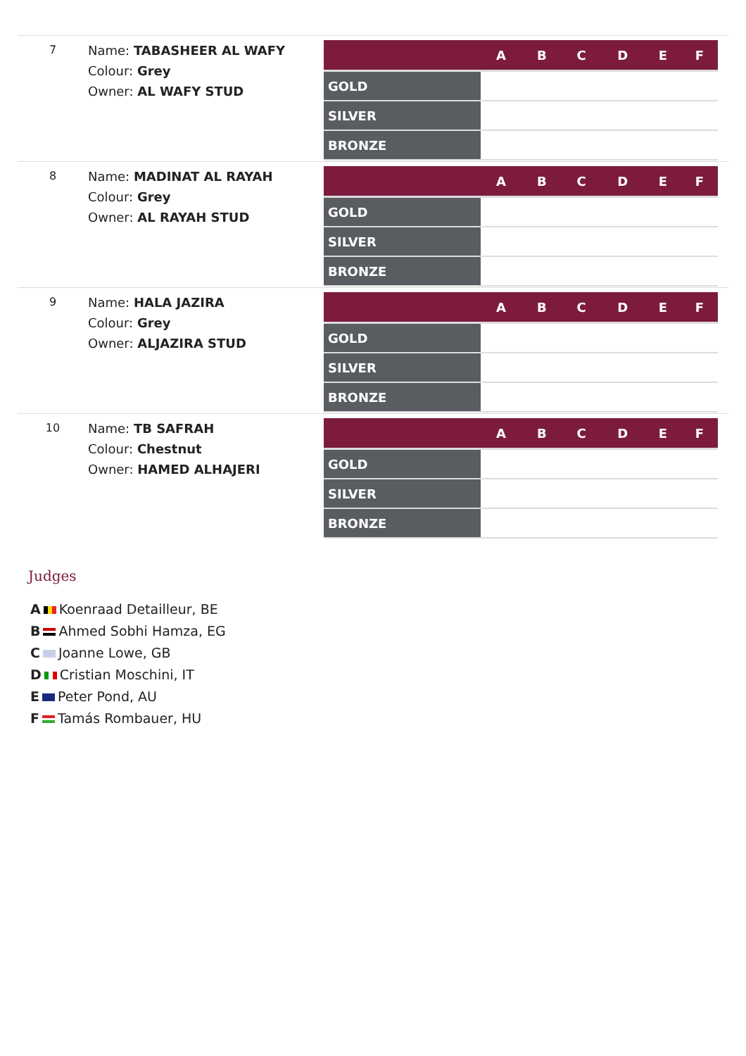7
Name: TABASHEER AL WAFY
Colour: Grey
Owner: AL WAFY STUD
| | A | B | C | D | E | F |
| --- | --- | --- | --- | --- | --- | --- |
| GOLD | | | | | | |
| SILVER | | | | | | |
| BRONZE | | | | | | |
8
Name: MADINAT AL RAYAH
Colour: Grey
Owner: AL RAYAH STUD
| | A | B | C | D | E | F |
| --- | --- | --- | --- | --- | --- | --- |
| GOLD | | | | | | |
| SILVER | | | | | | |
| BRONZE | | | | | | |
9
Name: HALA JAZIRA
Colour: Grey
Owner: ALJAZIRA STUD
| | A | B | C | D | E | F |
| --- | --- | --- | --- | --- | --- | --- |
| GOLD | | | | | | |
| SILVER | | | | | | |
| BRONZE | | | | | | |
10
Name: TB SAFRAH
Colour: Chestnut
Owner: HAMED ALHAJERI
| | A | B | C | D | E | F |
| --- | --- | --- | --- | --- | --- | --- |
| GOLD | | | | | | |
| SILVER | | | | | | |
| BRONZE | | | | | | |
Judges
A Koenraad Detailleur, BE
B Ahmed Sobhi Hamza, EG
C Joanne Lowe, GB
D Cristian Moschini, IT
E Peter Pond, AU
F Tamás Rombauer, HU